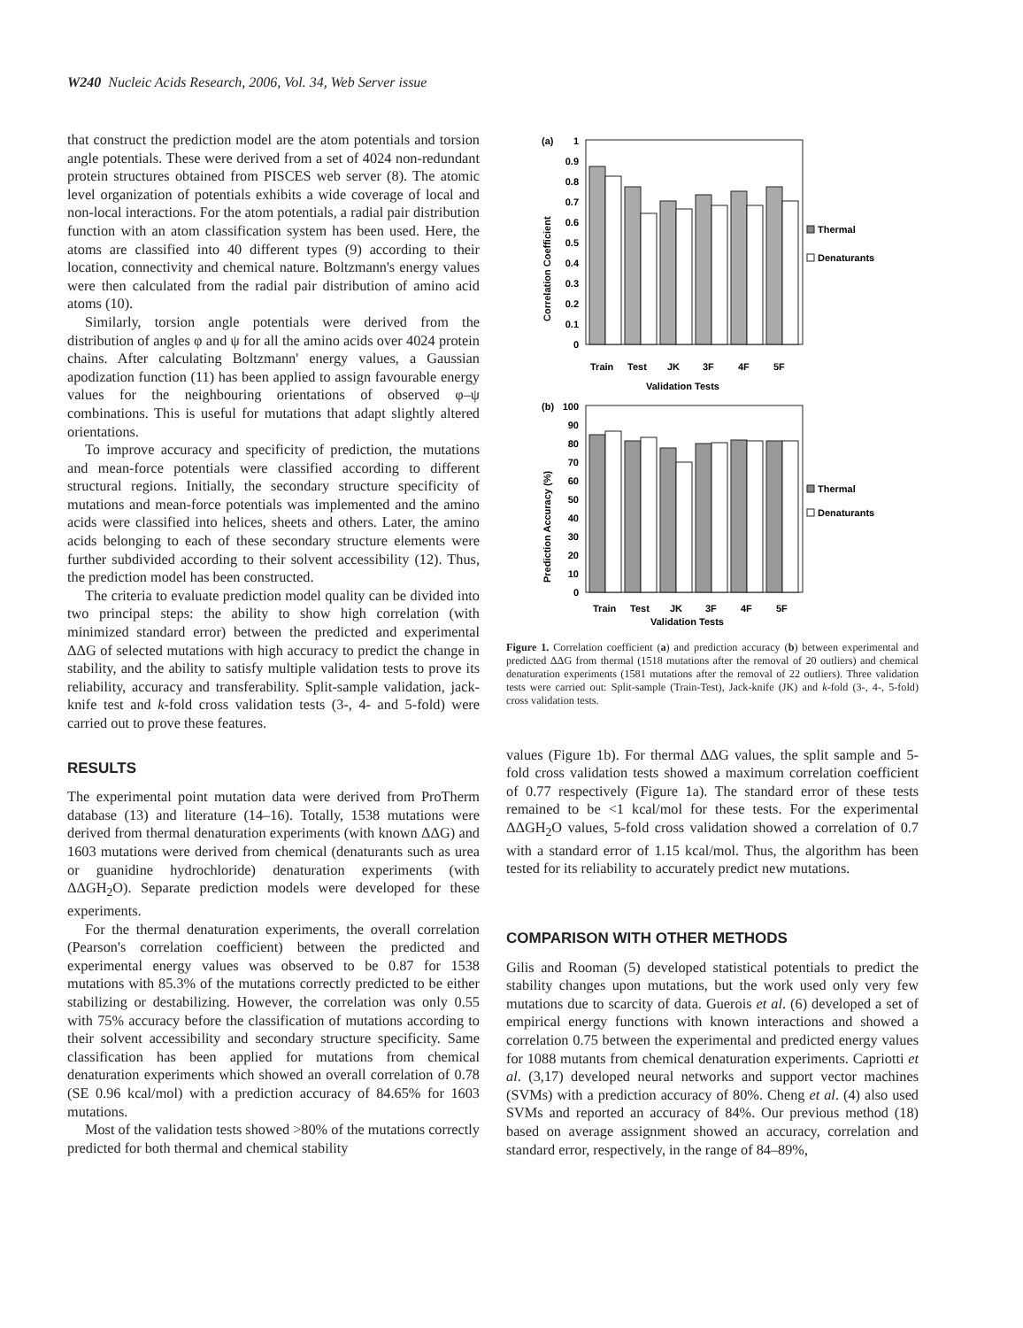W240 Nucleic Acids Research, 2006, Vol. 34, Web Server issue
that construct the prediction model are the atom potentials and torsion angle potentials. These were derived from a set of 4024 non-redundant protein structures obtained from PISCES web server (8). The atomic level organization of potentials exhibits a wide coverage of local and non-local interactions. For the atom potentials, a radial pair distribution function with an atom classification system has been used. Here, the atoms are classified into 40 different types (9) according to their location, connectivity and chemical nature. Boltzmann's energy values were then calculated from the radial pair distribution of amino acid atoms (10).
Similarly, torsion angle potentials were derived from the distribution of angles φ and ψ for all the amino acids over 4024 protein chains. After calculating Boltzmann' energy values, a Gaussian apodization function (11) has been applied to assign favourable energy values for the neighbouring orientations of observed φ–ψ combinations. This is useful for mutations that adapt slightly altered orientations.
To improve accuracy and specificity of prediction, the mutations and mean-force potentials were classified according to different structural regions. Initially, the secondary structure specificity of mutations and mean-force potentials was implemented and the amino acids were classified into helices, sheets and others. Later, the amino acids belonging to each of these secondary structure elements were further subdivided according to their solvent accessibility (12). Thus, the prediction model has been constructed.
The criteria to evaluate prediction model quality can be divided into two principal steps: the ability to show high correlation (with minimized standard error) between the predicted and experimental ΔΔG of selected mutations with high accuracy to predict the change in stability, and the ability to satisfy multiple validation tests to prove its reliability, accuracy and transferability. Split-sample validation, jack-knife test and k-fold cross validation tests (3-, 4- and 5-fold) were carried out to prove these features.
RESULTS
The experimental point mutation data were derived from ProTherm database (13) and literature (14–16). Totally, 1538 mutations were derived from thermal denaturation experiments (with known ΔΔG) and 1603 mutations were derived from chemical (denaturants such as urea or guanidine hydrochloride) denaturation experiments (with ΔΔGH<sub>2</sub>O). Separate prediction models were developed for these experiments.
For the thermal denaturation experiments, the overall correlation (Pearson's correlation coefficient) between the predicted and experimental energy values was observed to be 0.87 for 1538 mutations with 85.3% of the mutations correctly predicted to be either stabilizing or destabilizing. However, the correlation was only 0.55 with 75% accuracy before the classification of mutations according to their solvent accessibility and secondary structure specificity. Same classification has been applied for mutations from chemical denaturation experiments which showed an overall correlation of 0.78 (SE 0.96 kcal/mol) with a prediction accuracy of 84.65% for 1603 mutations.
Most of the validation tests showed >80% of the mutations correctly predicted for both thermal and chemical stability
(a)
Correlation Coefficient
1
0.9
0.8
0.7
0.6
0.5
0.4
0.3
0.2
0.1
0
Thermal
Denaturants
Train
Test
JK
3F
4F
5F
Validation Tests
(b)
Prediction Accuracy (%)
100
90
80
70
60
50
40
30
20
10
0
Thermal
Denaturants
Train
Test
JK
3F
4F
5F
Validation Tests
Figure 1. Correlation coefficient (a) and prediction accuracy (b) between experimental and predicted ΔΔG from thermal (1518 mutations after the removal of 20 outliers) and chemical denaturation experiments (1581 mutations after the removal of 22 outliers). Three validation tests were carried out: Split-sample (Train-Test), Jack-knife (JK) and k-fold (3-, 4-, 5-fold) cross validation tests.
values (Figure 1b). For thermal ΔΔG values, the split sample and 5-fold cross validation tests showed a maximum correlation coefficient of 0.77 respectively (Figure 1a). The standard error of these tests remained to be <1 kcal/mol for these tests. For the experimental ΔΔGH<sub>2</sub>O values, 5-fold cross validation showed a correlation of 0.7 with a standard error of 1.15 kcal/mol. Thus, the algorithm has been tested for its reliability to accurately predict new mutations.
COMPARISON WITH OTHER METHODS
Gilis and Rooman (5) developed statistical potentials to predict the stability changes upon mutations, but the work used only very few mutations due to scarcity of data. Guerois et al. (6) developed a set of empirical energy functions with known interactions and showed a correlation 0.75 between the experimental and predicted energy values for 1088 mutants from chemical denaturation experiments. Capriotti et al. (3,17) developed neural networks and support vector machines (SVMs) with a prediction accuracy of 80%. Cheng et al. (4) also used SVMs and reported an accuracy of 84%. Our previous method (18) based on average assignment showed an accuracy, correlation and standard error, respectively, in the range of 84–89%,